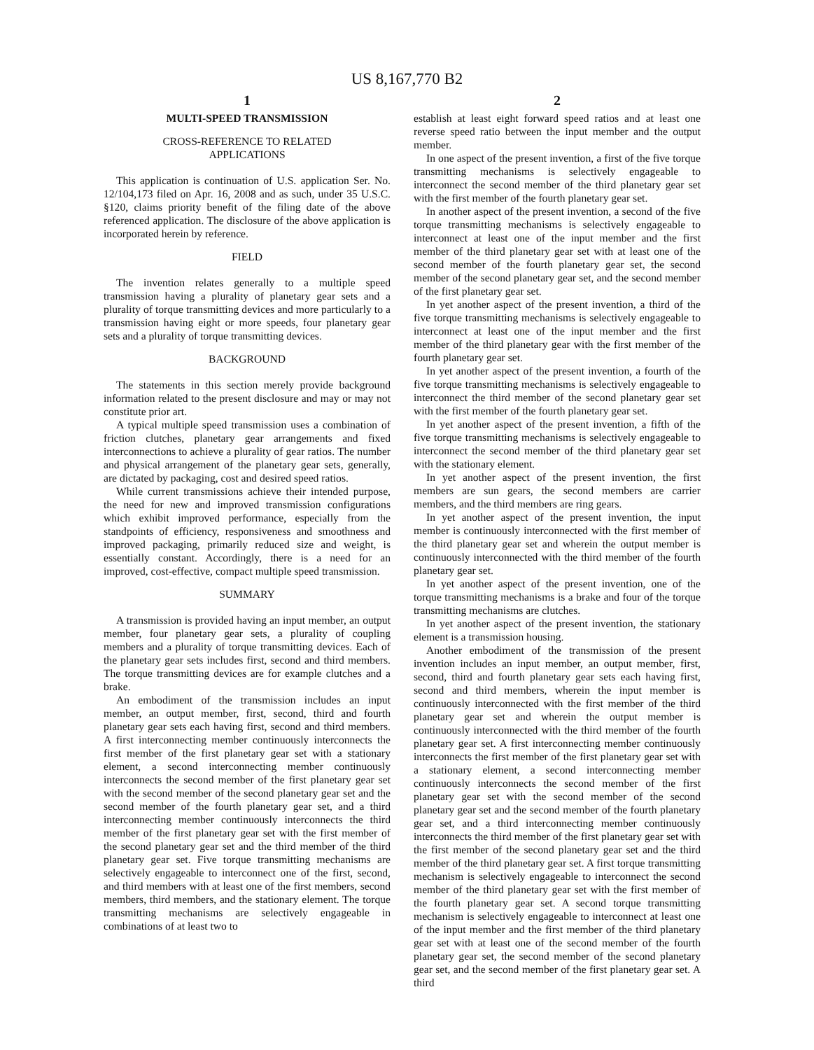US 8,167,770 B2
1
MULTI-SPEED TRANSMISSION
CROSS-REFERENCE TO RELATED
APPLICATIONS
This application is continuation of U.S. application Ser. No. 12/104,173 filed on Apr. 16, 2008 and as such, under 35 U.S.C. §120, claims priority benefit of the filing date of the above referenced application. The disclosure of the above application is incorporated herein by reference.
FIELD
The invention relates generally to a multiple speed transmission having a plurality of planetary gear sets and a plurality of torque transmitting devices and more particularly to a transmission having eight or more speeds, four planetary gear sets and a plurality of torque transmitting devices.
BACKGROUND
The statements in this section merely provide background information related to the present disclosure and may or may not constitute prior art.
A typical multiple speed transmission uses a combination of friction clutches, planetary gear arrangements and fixed interconnections to achieve a plurality of gear ratios. The number and physical arrangement of the planetary gear sets, generally, are dictated by packaging, cost and desired speed ratios.
While current transmissions achieve their intended purpose, the need for new and improved transmission configurations which exhibit improved performance, especially from the standpoints of efficiency, responsiveness and smoothness and improved packaging, primarily reduced size and weight, is essentially constant. Accordingly, there is a need for an improved, cost-effective, compact multiple speed transmission.
SUMMARY
A transmission is provided having an input member, an output member, four planetary gear sets, a plurality of coupling members and a plurality of torque transmitting devices. Each of the planetary gear sets includes first, second and third members. The torque transmitting devices are for example clutches and a brake.
An embodiment of the transmission includes an input member, an output member, first, second, third and fourth planetary gear sets each having first, second and third members. A first interconnecting member continuously interconnects the first member of the first planetary gear set with a stationary element, a second interconnecting member continuously interconnects the second member of the first planetary gear set with the second member of the second planetary gear set and the second member of the fourth planetary gear set, and a third interconnecting member continuously interconnects the third member of the first planetary gear set with the first member of the second planetary gear set and the third member of the third planetary gear set. Five torque transmitting mechanisms are selectively engageable to interconnect one of the first, second, and third members with at least one of the first members, second members, third members, and the stationary element. The torque transmitting mechanisms are selectively engageable in combinations of at least two to
2
establish at least eight forward speed ratios and at least one reverse speed ratio between the input member and the output member.
In one aspect of the present invention, a first of the five torque transmitting mechanisms is selectively engageable to interconnect the second member of the third planetary gear set with the first member of the fourth planetary gear set.
In another aspect of the present invention, a second of the five torque transmitting mechanisms is selectively engageable to interconnect at least one of the input member and the first member of the third planetary gear set with at least one of the second member of the fourth planetary gear set, the second member of the second planetary gear set, and the second member of the first planetary gear set.
In yet another aspect of the present invention, a third of the five torque transmitting mechanisms is selectively engageable to interconnect at least one of the input member and the first member of the third planetary gear with the first member of the fourth planetary gear set.
In yet another aspect of the present invention, a fourth of the five torque transmitting mechanisms is selectively engageable to interconnect the third member of the second planetary gear set with the first member of the fourth planetary gear set.
In yet another aspect of the present invention, a fifth of the five torque transmitting mechanisms is selectively engageable to interconnect the second member of the third planetary gear set with the stationary element.
In yet another aspect of the present invention, the first members are sun gears, the second members are carrier members, and the third members are ring gears.
In yet another aspect of the present invention, the input member is continuously interconnected with the first member of the third planetary gear set and wherein the output member is continuously interconnected with the third member of the fourth planetary gear set.
In yet another aspect of the present invention, one of the torque transmitting mechanisms is a brake and four of the torque transmitting mechanisms are clutches.
In yet another aspect of the present invention, the stationary element is a transmission housing.
Another embodiment of the transmission of the present invention includes an input member, an output member, first, second, third and fourth planetary gear sets each having first, second and third members, wherein the input member is continuously interconnected with the first member of the third planetary gear set and wherein the output member is continuously interconnected with the third member of the fourth planetary gear set. A first interconnecting member continuously interconnects the first member of the first planetary gear set with a stationary element, a second interconnecting member continuously interconnects the second member of the first planetary gear set with the second member of the second planetary gear set and the second member of the fourth planetary gear set, and a third interconnecting member continuously interconnects the third member of the first planetary gear set with the first member of the second planetary gear set and the third member of the third planetary gear set. A first torque transmitting mechanism is selectively engageable to interconnect the second member of the third planetary gear set with the first member of the fourth planetary gear set. A second torque transmitting mechanism is selectively engageable to interconnect at least one of the input member and the first member of the third planetary gear set with at least one of the second member of the fourth planetary gear set, the second member of the second planetary gear set, and the second member of the first planetary gear set. A third